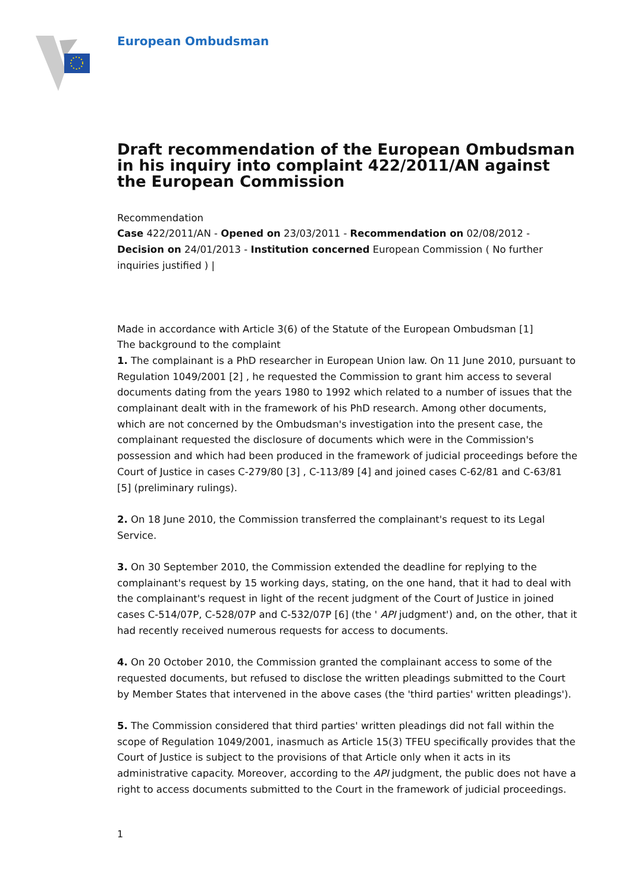European Ombudsman
Draft recommendation of the European Ombudsman in his inquiry into complaint 422/2011/AN against the European Commission
Recommendation
Case 422/2011/AN - Opened on 23/03/2011 - Recommendation on 02/08/2012 - Decision on 24/01/2013 - Institution concerned European Commission ( No further inquiries justified ) |
Made in accordance with Article 3(6) of the Statute of the European Ombudsman [1]
The background to the complaint
1. The complainant is a PhD researcher in European Union law. On 11 June 2010, pursuant to Regulation 1049/2001 [2] , he requested the Commission to grant him access to several documents dating from the years 1980 to 1992 which related to a number of issues that the complainant dealt with in the framework of his PhD research. Among other documents, which are not concerned by the Ombudsman's investigation into the present case, the complainant requested the disclosure of documents which were in the Commission's possession and which had been produced in the framework of judicial proceedings before the Court of Justice in cases C-279/80 [3] , C-113/89 [4] and joined cases C-62/81 and C-63/81 [5] (preliminary rulings).
2. On 18 June 2010, the Commission transferred the complainant's request to its Legal Service.
3. On 30 September 2010, the Commission extended the deadline for replying to the complainant's request by 15 working days, stating, on the one hand, that it had to deal with the complainant's request in light of the recent judgment of the Court of Justice in joined cases C-514/07P, C-528/07P and C-532/07P [6] (the ' API judgment') and, on the other, that it had recently received numerous requests for access to documents.
4. On 20 October 2010, the Commission granted the complainant access to some of the requested documents, but refused to disclose the written pleadings submitted to the Court by Member States that intervened in the above cases (the 'third parties' written pleadings').
5. The Commission considered that third parties' written pleadings did not fall within the scope of Regulation 1049/2001, inasmuch as Article 15(3) TFEU specifically provides that the Court of Justice is subject to the provisions of that Article only when it acts in its administrative capacity. Moreover, according to the API judgment, the public does not have a right to access documents submitted to the Court in the framework of judicial proceedings.
1